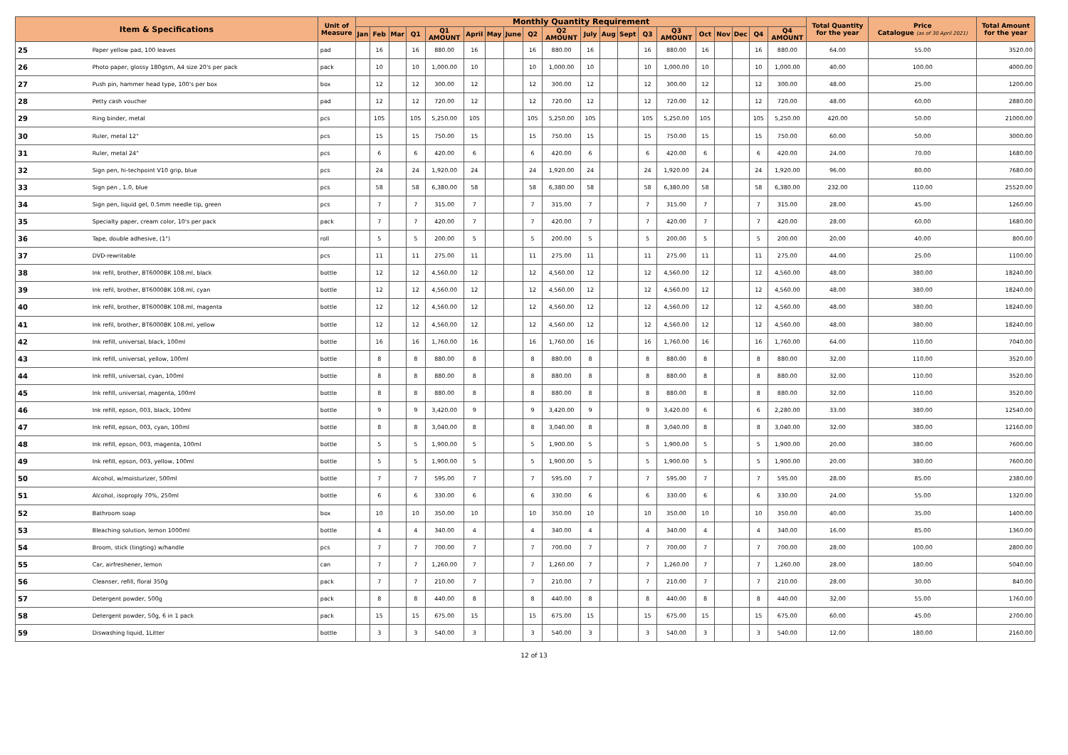| Item & Specifications | | Unit of Measure | Monthly Quantity Requirement | | | | | | | | | | | | | | | | | | | | Total Quantity for the year | Price Catalogue (as of 30 April 2021) | Total Amount for the year |
| --- | --- | --- | --- | --- | --- | --- | --- | --- | --- | --- | --- | --- | --- | --- | --- | --- | --- | --- | --- | --- | --- | --- | --- | --- | --- |
| | | | Jan | Feb | Mar | Q1 | Q1 AMOUNT | April | May | June | Q2 | Q2 AMOUNT | July | Aug | Sept | Q3 | Q3 AMOUNT | Oct | Nov | Dec | Q4 | Q4 AMOUNT | | | |
| 25 | Paper yellow pad, 100 leaves | pad | | 16 | | 16 | 880.00 | 16 | | | 16 | 880.00 | 16 | | | 16 | 880.00 | 16 | | | 16 | 880.00 | 64.00 | 55.00 | 3520.00 |
| 26 | Photo paper, glossy 180gsm, A4 size 20's per pack | pack | | 10 | | 10 | 1,000.00 | 10 | | | 10 | 1,000.00 | 10 | | | 10 | 1,000.00 | 10 | | | 10 | 1,000.00 | 40.00 | 100.00 | 4000.00 |
| 27 | Push pin, hammer head type, 100's per box | box | | 12 | | 12 | 300.00 | 12 | | | 12 | 300.00 | 12 | | | 12 | 300.00 | 12 | | | 12 | 300.00 | 48.00 | 25.00 | 1200.00 |
| 28 | Petty cash voucher | pad | | 12 | | 12 | 720.00 | 12 | | | 12 | 720.00 | 12 | | | 12 | 720.00 | 12 | | | 12 | 720.00 | 48.00 | 60.00 | 2880.00 |
| 29 | Ring binder, metal | pcs | | 105 | | 105 | 5,250.00 | 105 | | | 105 | 5,250.00 | 105 | | | 105 | 5,250.00 | 105 | | | 105 | 5,250.00 | 420.00 | 50.00 | 21000.00 |
| 30 | Ruler, metal 12" | pcs | | 15 | | 15 | 750.00 | 15 | | | 15 | 750.00 | 15 | | | 15 | 750.00 | 15 | | | 15 | 750.00 | 60.00 | 50.00 | 3000.00 |
| 31 | Ruler, metal 24" | pcs | | 6 | | 6 | 420.00 | 6 | | | 6 | 420.00 | 6 | | | 6 | 420.00 | 6 | | | 6 | 420.00 | 24.00 | 70.00 | 1680.00 |
| 32 | Sign pen, hi-techpoint V10 grip, blue | pcs | | 24 | | 24 | 1,920.00 | 24 | | | 24 | 1,920.00 | 24 | | | 24 | 1,920.00 | 24 | | | 24 | 1,920.00 | 96.00 | 80.00 | 7680.00 |
| 33 | Sign pen , 1.0, blue | pcs | | 58 | | 58 | 6,380.00 | 58 | | | 58 | 6,380.00 | 58 | | | 58 | 6,380.00 | 58 | | | 58 | 6,380.00 | 232.00 | 110.00 | 25520.00 |
| 34 | Sign pen, liquid gel, 0.5mm needle tip, green | pcs | | 7 | | 7 | 315.00 | 7 | | | 7 | 315.00 | 7 | | | 7 | 315.00 | 7 | | | 7 | 315.00 | 28.00 | 45.00 | 1260.00 |
| 35 | Specialty paper, cream color, 10's per pack | pack | | 7 | | 7 | 420.00 | 7 | | | 7 | 420.00 | 7 | | | 7 | 420.00 | 7 | | | 7 | 420.00 | 28.00 | 60.00 | 1680.00 |
| 36 | Tape, double adhesive, (1") | roll | | 5 | | 5 | 200.00 | 5 | | | 5 | 200.00 | 5 | | | 5 | 200.00 | 5 | | | 5 | 200.00 | 20.00 | 40.00 | 800.00 |
| 37 | DVD-rewritable | pcs | | 11 | | 11 | 275.00 | 11 | | | 11 | 275.00 | 11 | | | 11 | 275.00 | 11 | | | 11 | 275.00 | 44.00 | 25.00 | 1100.00 |
| 38 | Ink refil, brother, BT6000BK 108.ml, black | bottle | | 12 | | 12 | 4,560.00 | 12 | | | 12 | 4,560.00 | 12 | | | 12 | 4,560.00 | 12 | | | 12 | 4,560.00 | 48.00 | 380.00 | 18240.00 |
| 39 | Ink refil, brother, BT6000BK 108.ml, cyan | bottle | | 12 | | 12 | 4,560.00 | 12 | | | 12 | 4,560.00 | 12 | | | 12 | 4,560.00 | 12 | | | 12 | 4,560.00 | 48.00 | 380.00 | 18240.00 |
| 40 | Ink refil, brother, BT6000BK 108.ml, magenta | bottle | | 12 | | 12 | 4,560.00 | 12 | | | 12 | 4,560.00 | 12 | | | 12 | 4,560.00 | 12 | | | 12 | 4,560.00 | 48.00 | 380.00 | 18240.00 |
| 41 | Ink refil, brother, BT6000BK 108.ml, yellow | bottle | | 12 | | 12 | 4,560.00 | 12 | | | 12 | 4,560.00 | 12 | | | 12 | 4,560.00 | 12 | | | 12 | 4,560.00 | 48.00 | 380.00 | 18240.00 |
| 42 | Ink refill, universal, black, 100ml | bottle | | 16 | | 16 | 1,760.00 | 16 | | | 16 | 1,760.00 | 16 | | | 16 | 1,760.00 | 16 | | | 16 | 1,760.00 | 64.00 | 110.00 | 7040.00 |
| 43 | Ink refill, universal, yellow, 100ml | bottle | | 8 | | 8 | 880.00 | 8 | | | 8 | 880.00 | 8 | | | 8 | 880.00 | 8 | | | 8 | 880.00 | 32.00 | 110.00 | 3520.00 |
| 44 | Ink refill, universal, cyan, 100ml | bottle | | 8 | | 8 | 880.00 | 8 | | | 8 | 880.00 | 8 | | | 8 | 880.00 | 8 | | | 8 | 880.00 | 32.00 | 110.00 | 3520.00 |
| 45 | Ink refill, universal, magenta, 100ml | bottle | | 8 | | 8 | 880.00 | 8 | | | 8 | 880.00 | 8 | | | 8 | 880.00 | 8 | | | 8 | 880.00 | 32.00 | 110.00 | 3520.00 |
| 46 | Ink refill, epson, 003, black, 100ml | bottle | | 9 | | 9 | 3,420.00 | 9 | | | 9 | 3,420.00 | 9 | | | 9 | 3,420.00 | 6 | | | 6 | 2,280.00 | 33.00 | 380.00 | 12540.00 |
| 47 | Ink refill, epson, 003, cyan, 100ml | bottle | | 8 | | 8 | 3,040.00 | 8 | | | 8 | 3,040.00 | 8 | | | 8 | 3,040.00 | 8 | | | 8 | 3,040.00 | 32.00 | 380.00 | 12160.00 |
| 48 | Ink refill, epson, 003, magenta, 100ml | bottle | | 5 | | 5 | 1,900.00 | 5 | | | 5 | 1,900.00 | 5 | | | 5 | 1,900.00 | 5 | | | 5 | 1,900.00 | 20.00 | 380.00 | 7600.00 |
| 49 | Ink refill, epson, 003, yellow, 100ml | bottle | | 5 | | 5 | 1,900.00 | 5 | | | 5 | 1,900.00 | 5 | | | 5 | 1,900.00 | 5 | | | 5 | 1,900.00 | 20.00 | 380.00 | 7600.00 |
| 50 | Alcohol, w/moisturizer, 500ml | bottle | | 7 | | 7 | 595.00 | 7 | | | 7 | 595.00 | 7 | | | 7 | 595.00 | 7 | | | 7 | 595.00 | 28.00 | 85.00 | 2380.00 |
| 51 | Alcohol, isoproply 70%, 250ml | bottle | | 6 | | 6 | 330.00 | 6 | | | 6 | 330.00 | 6 | | | 6 | 330.00 | 6 | | | 6 | 330.00 | 24.00 | 55.00 | 1320.00 |
| 52 | Bathroom soap | box | | 10 | | 10 | 350.00 | 10 | | | 10 | 350.00 | 10 | | | 10 | 350.00 | 10 | | | 10 | 350.00 | 40.00 | 35.00 | 1400.00 |
| 53 | Bleaching solution, lemon 1000ml | bottle | | 4 | | 4 | 340.00 | 4 | | | 4 | 340.00 | 4 | | | 4 | 340.00 | 4 | | | 4 | 340.00 | 16.00 | 85.00 | 1360.00 |
| 54 | Broom, stick (tingting) w/handle | pcs | | 7 | | 7 | 700.00 | 7 | | | 7 | 700.00 | 7 | | | 7 | 700.00 | 7 | | | 7 | 700.00 | 28.00 | 100.00 | 2800.00 |
| 55 | Car, airfreshener, lemon | can | | 7 | | 7 | 1,260.00 | 7 | | | 7 | 1,260.00 | 7 | | | 7 | 1,260.00 | 7 | | | 7 | 1,260.00 | 28.00 | 180.00 | 5040.00 |
| 56 | Cleanser, refill, floral 350g | pack | | 7 | | 7 | 210.00 | 7 | | | 7 | 210.00 | 7 | | | 7 | 210.00 | 7 | | | 7 | 210.00 | 28.00 | 30.00 | 840.00 |
| 57 | Detergent powder, 500g | pack | | 8 | | 8 | 440.00 | 8 | | | 8 | 440.00 | 8 | | | 8 | 440.00 | 8 | | | 8 | 440.00 | 32.00 | 55.00 | 1760.00 |
| 58 | Detergent powder, 50g, 6 in 1 pack | pack | | 15 | | 15 | 675.00 | 15 | | | 15 | 675.00 | 15 | | | 15 | 675.00 | 15 | | | 15 | 675.00 | 60.00 | 45.00 | 2700.00 |
| 59 | Diswashing liquid, 1Litter | bottle | | 3 | | 3 | 540.00 | 3 | | | 3 | 540.00 | 3 | | | 3 | 540.00 | 3 | | | 3 | 540.00 | 12.00 | 180.00 | 2160.00 |
12 of 13